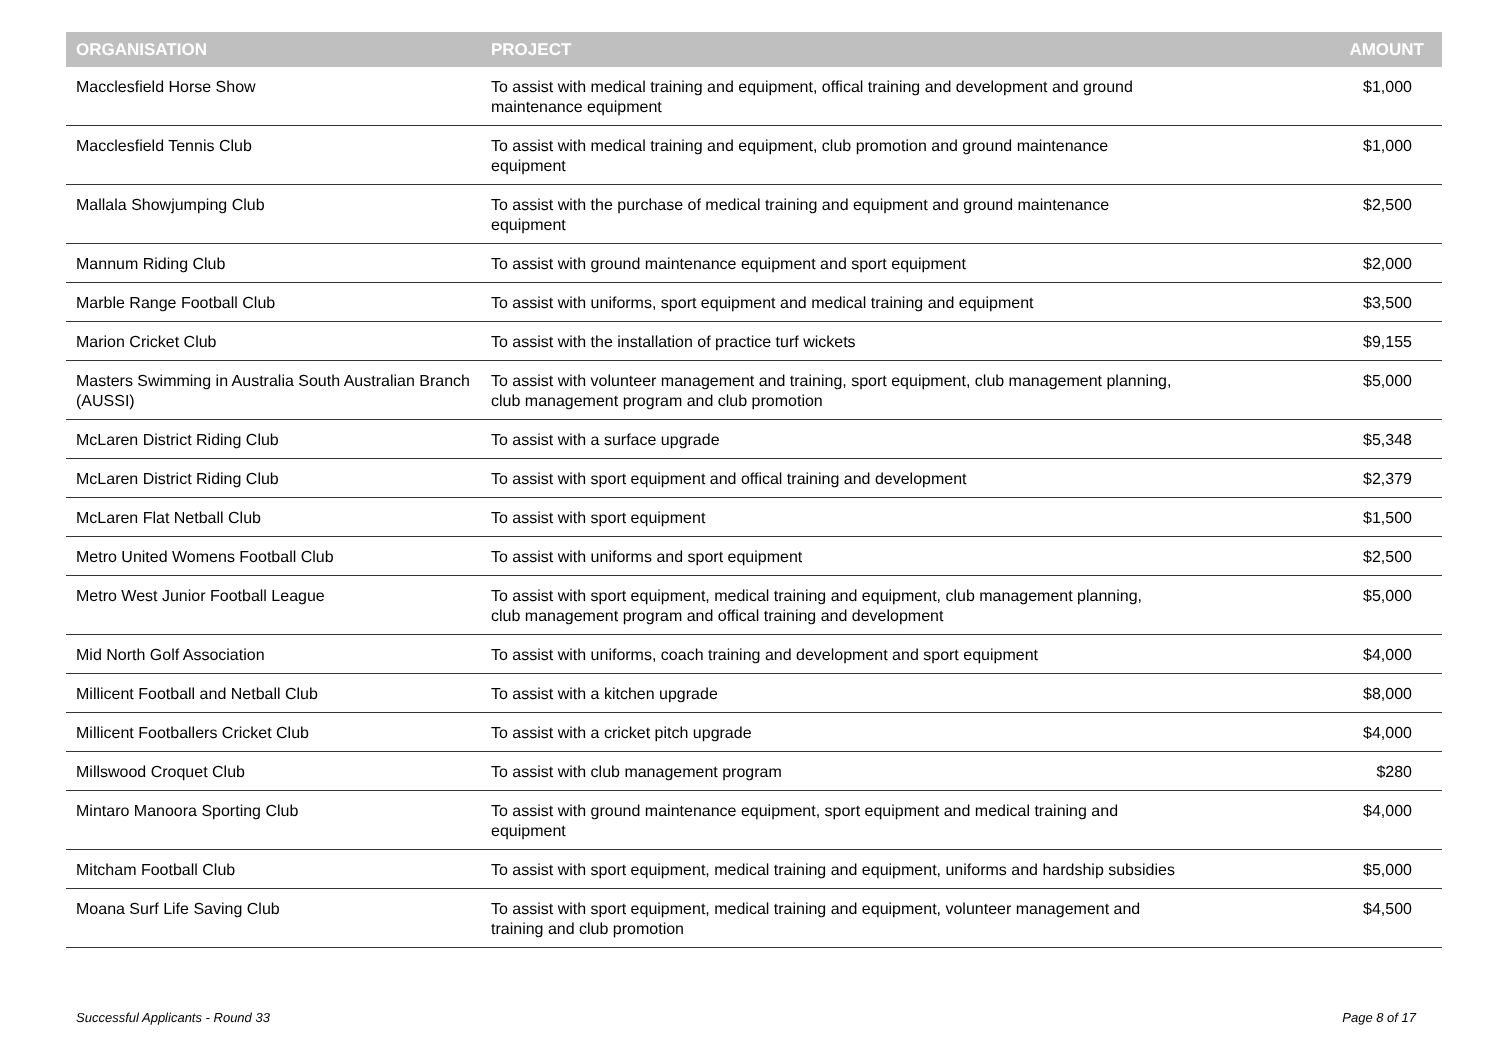| ORGANISATION | PROJECT | AMOUNT |
| --- | --- | --- |
| Macclesfield Horse Show | To assist with medical training and equipment, offical training and development and ground maintenance equipment | $1,000 |
| Macclesfield Tennis Club | To assist with medical training and equipment, club promotion and ground maintenance equipment | $1,000 |
| Mallala Showjumping Club | To assist with the purchase of medical training and equipment and ground maintenance equipment | $2,500 |
| Mannum Riding Club | To assist with ground maintenance equipment and sport equipment | $2,000 |
| Marble Range Football Club | To assist with uniforms, sport equipment and medical training and equipment | $3,500 |
| Marion Cricket Club | To assist with the installation of practice turf wickets | $9,155 |
| Masters Swimming in Australia South Australian Branch (AUSSI) | To assist with volunteer management and training, sport equipment, club management planning, club management program and club promotion | $5,000 |
| McLaren District Riding Club | To assist with a surface upgrade | $5,348 |
| McLaren District Riding Club | To assist with sport equipment and offical training and development | $2,379 |
| McLaren Flat Netball Club | To assist with sport equipment | $1,500 |
| Metro United Womens Football Club | To assist with uniforms and sport equipment | $2,500 |
| Metro West Junior Football League | To assist with sport equipment, medical training and equipment, club management planning, club management program and offical training and development | $5,000 |
| Mid North Golf Association | To assist with uniforms, coach training and development and sport equipment | $4,000 |
| Millicent Football and Netball Club | To assist with a kitchen upgrade | $8,000 |
| Millicent Footballers Cricket Club | To assist with a cricket pitch upgrade | $4,000 |
| Millswood Croquet Club | To assist with club management program | $280 |
| Mintaro Manoora Sporting Club | To assist with ground maintenance equipment, sport equipment and medical training and equipment | $4,000 |
| Mitcham Football Club | To assist with sport equipment, medical training and equipment, uniforms and hardship subsidies | $5,000 |
| Moana Surf Life Saving Club | To assist with sport equipment, medical training and equipment, volunteer management and training and club promotion | $4,500 |
Successful Applicants - Round 33
Page 8 of 17